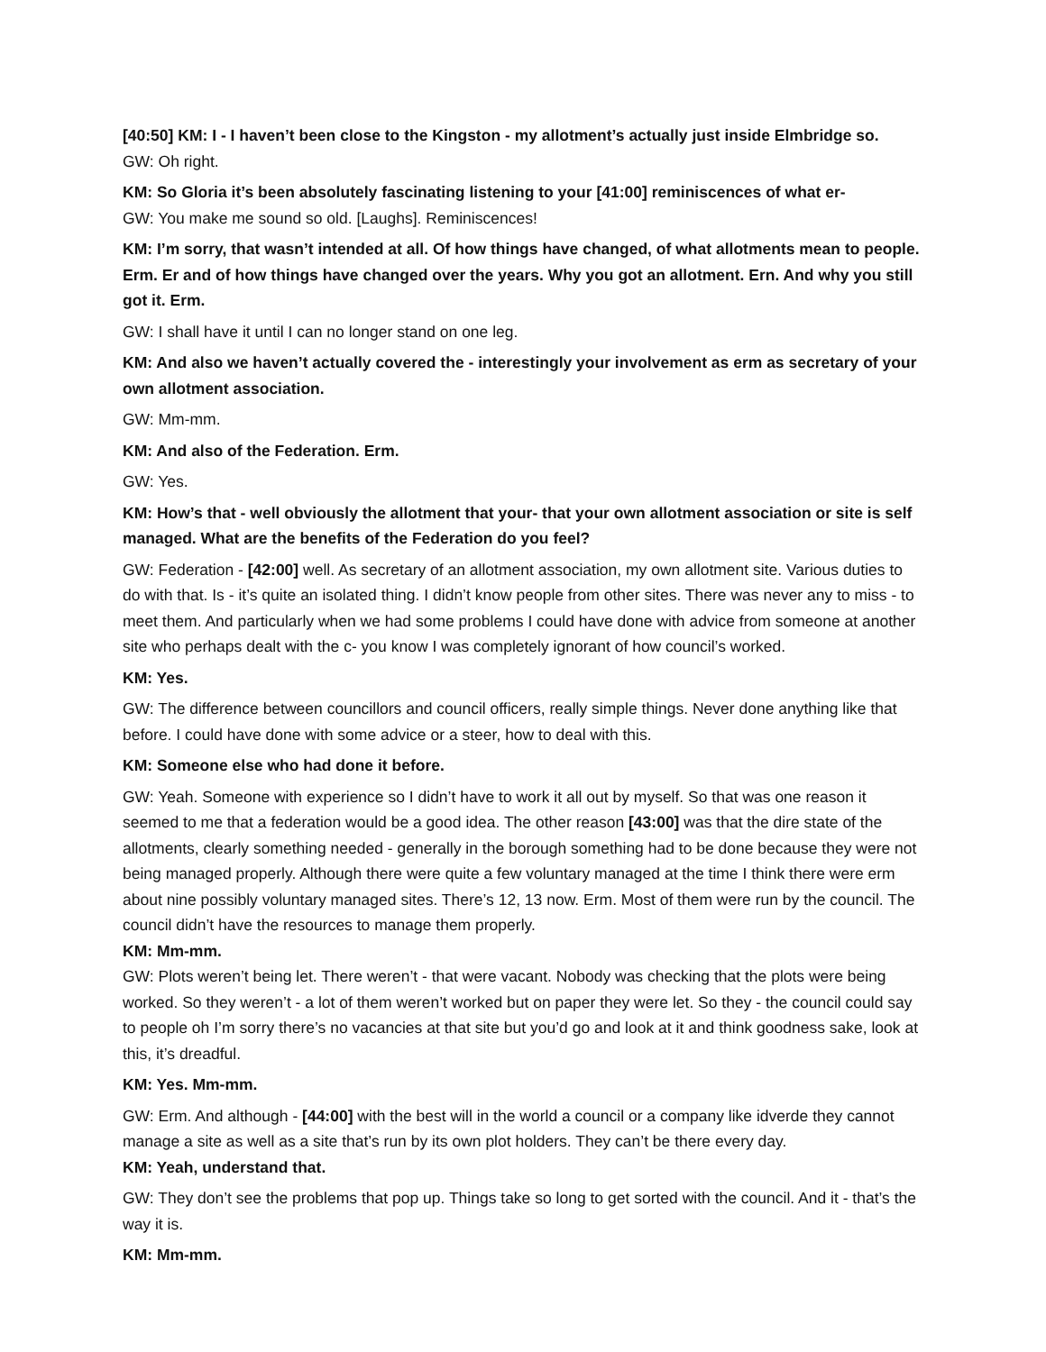[40:50] KM: I - I haven’t been close to the Kingston - my allotment’s actually just inside Elmbridge so.
GW: Oh right.
KM: So Gloria it’s been absolutely fascinating listening to your [41:00] reminiscences of what er-
GW: You make me sound so old. [Laughs]. Reminiscences!
KM: I’m sorry, that wasn’t intended at all. Of how things have changed, of what allotments mean to people. Erm. Er and of how things have changed over the years. Why you got an allotment. Ern. And why you still got it. Erm.
GW: I shall have it until I can no longer stand on one leg.
KM: And also we haven’t actually covered the - interestingly your involvement as erm as secretary of your own allotment association.
GW: Mm-mm.
KM: And also of the Federation. Erm.
GW: Yes.
KM: How’s that - well obviously the allotment that your- that your own allotment association or site is self managed. What are the benefits of the Federation do you feel?
GW: Federation - [42:00] well. As secretary of an allotment association, my own allotment site. Various duties to do with that. Is - it’s quite an isolated thing. I didn’t know people from other sites. There was never any to miss - to meet them. And particularly when we had some problems I could have done with advice from someone at another site who perhaps dealt with the c- you know I was completely ignorant of how council’s worked.
KM: Yes.
GW: The difference between councillors and council officers, really simple things. Never done anything like that before. I could have done with some advice or a steer, how to deal with this.
KM: Someone else who had done it before.
GW: Yeah. Someone with experience so I didn’t have to work it all out by myself. So that was one reason it seemed to me that a federation would be a good idea. The other reason [43:00] was that the dire state of the allotments, clearly something needed - generally in the borough something had to be done because they were not being managed properly. Although there were quite a few voluntary managed at the time I think there were erm about nine possibly voluntary managed sites. There’s 12, 13 now. Erm. Most of them were run by the council. The council didn’t have the resources to manage them properly.
KM: Mm-mm.
GW: Plots weren’t being let. There weren’t - that were vacant. Nobody was checking that the plots were being worked. So they weren’t - a lot of them weren’t worked but on paper they were let. So they - the council could say to people oh I’m sorry there’s no vacancies at that site but you’d go and look at it and think goodness sake, look at this, it’s dreadful.
KM: Yes. Mm-mm.
GW: Erm. And although - [44:00] with the best will in the world a council or a company like idverde they cannot manage a site as well as a site that’s run by its own plot holders. They can’t be there every day.
KM: Yeah, understand that.
GW: They don’t see the problems that pop up. Things take so long to get sorted with the council. And it - that’s the way it is.
KM: Mm-mm.